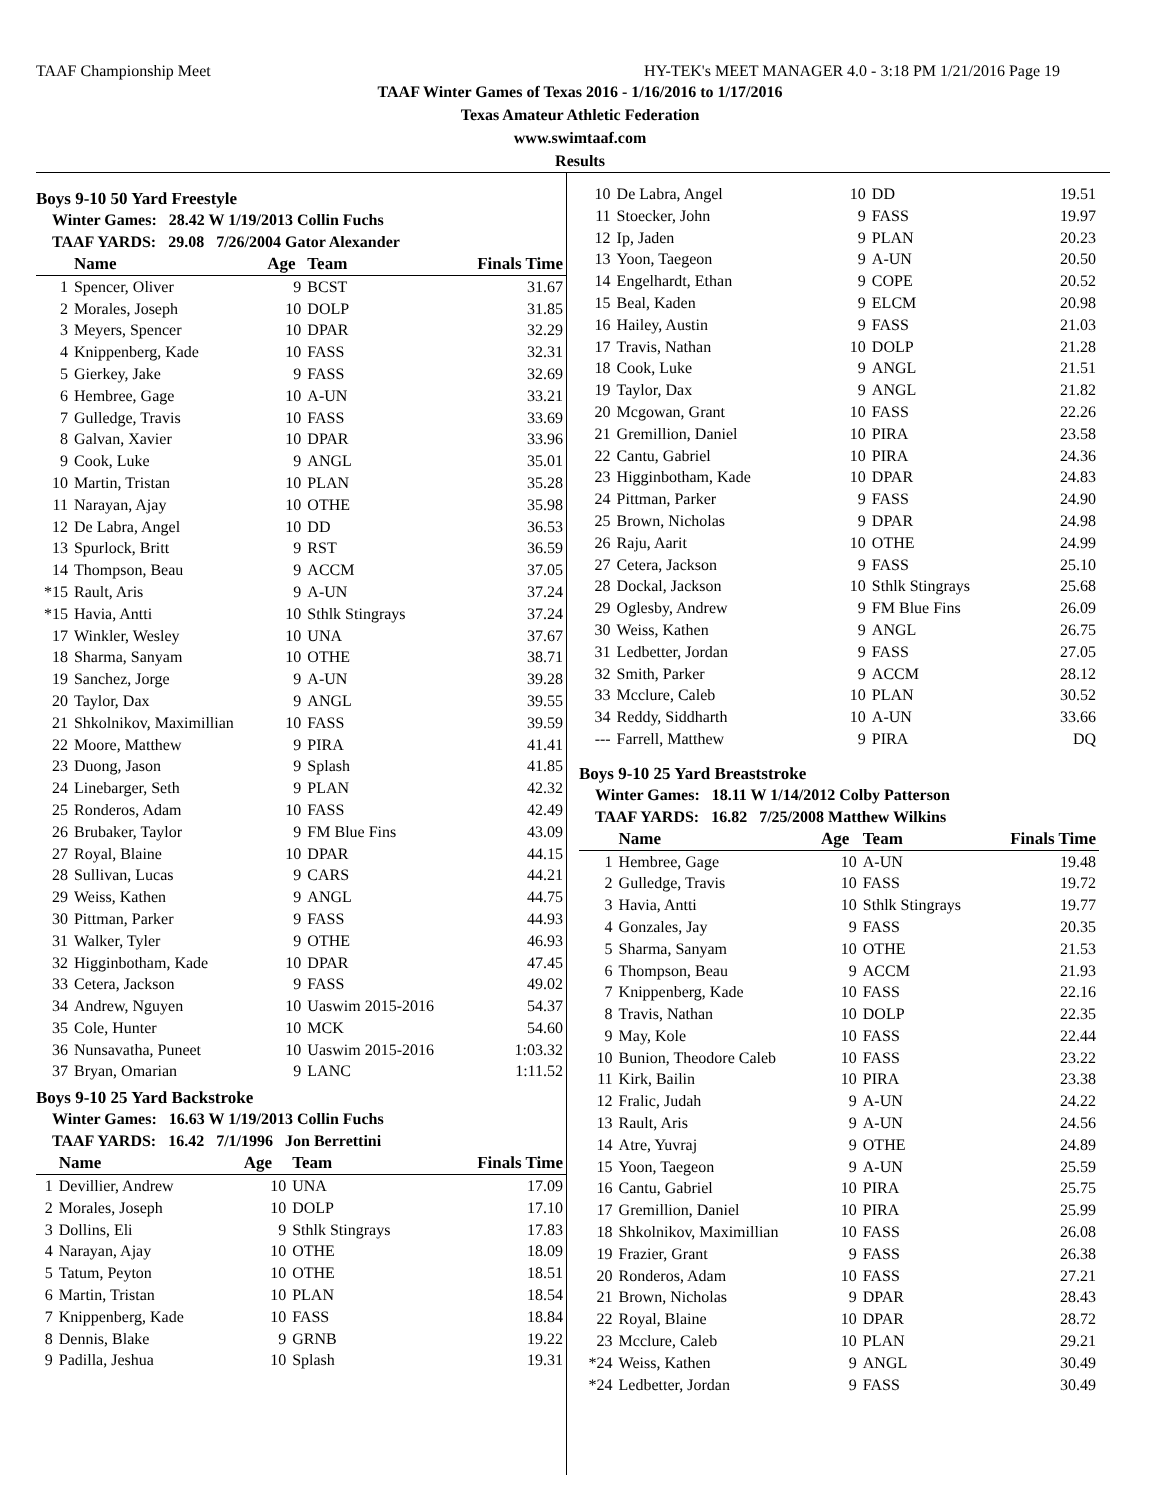TAAF Championship Meet HY-TEK's MEET MANAGER 4.0 - 3:18 PM 1/21/2016 Page 19
TAAF Winter Games of Texas 2016 - 1/16/2016 to 1/17/2016
Texas Amateur Athletic Federation
www.swimtaaf.com
Results
Boys 9-10 50 Yard Freestyle
Winter Games: 28.42 W 1/19/2013 Collin Fuchs
TAAF YARDS: 29.08 7/26/2004 Gator Alexander
| | Name | Age | Team | Finals Time |
| --- | --- | --- | --- | --- |
| 1 | Spencer, Oliver | 9 | BCST | 31.67 |
| 2 | Morales, Joseph | 10 | DOLP | 31.85 |
| 3 | Meyers, Spencer | 10 | DPAR | 32.29 |
| 4 | Knippenberg, Kade | 10 | FASS | 32.31 |
| 5 | Gierkey, Jake | 9 | FASS | 32.69 |
| 6 | Hembree, Gage | 10 | A-UN | 33.21 |
| 7 | Gulledge, Travis | 10 | FASS | 33.69 |
| 8 | Galvan, Xavier | 10 | DPAR | 33.96 |
| 9 | Cook, Luke | 9 | ANGL | 35.01 |
| 10 | Martin, Tristan | 10 | PLAN | 35.28 |
| 11 | Narayan, Ajay | 10 | OTHE | 35.98 |
| 12 | De Labra, Angel | 10 | DD | 36.53 |
| 13 | Spurlock, Britt | 9 | RST | 36.59 |
| 14 | Thompson, Beau | 9 | ACCM | 37.05 |
| *15 | Rault, Aris | 9 | A-UN | 37.24 |
| *15 | Havia, Antti | 10 | Sthlk Stingrays | 37.24 |
| 17 | Winkler, Wesley | 10 | UNA | 37.67 |
| 18 | Sharma, Sanyam | 10 | OTHE | 38.71 |
| 19 | Sanchez, Jorge | 9 | A-UN | 39.28 |
| 20 | Taylor, Dax | 9 | ANGL | 39.55 |
| 21 | Shkolnikov, Maximillian | 10 | FASS | 39.59 |
| 22 | Moore, Matthew | 9 | PIRA | 41.41 |
| 23 | Duong, Jason | 9 | Splash | 41.85 |
| 24 | Linebarger, Seth | 9 | PLAN | 42.32 |
| 25 | Ronderos, Adam | 10 | FASS | 42.49 |
| 26 | Brubaker, Taylor | 9 | FM Blue Fins | 43.09 |
| 27 | Royal, Blaine | 10 | DPAR | 44.15 |
| 28 | Sullivan, Lucas | 9 | CARS | 44.21 |
| 29 | Weiss, Kathen | 9 | ANGL | 44.75 |
| 30 | Pittman, Parker | 9 | FASS | 44.93 |
| 31 | Walker, Tyler | 9 | OTHE | 46.93 |
| 32 | Higginbotham, Kade | 10 | DPAR | 47.45 |
| 33 | Cetera, Jackson | 9 | FASS | 49.02 |
| 34 | Andrew, Nguyen | 10 | Uaswim 2015-2016 | 54.37 |
| 35 | Cole, Hunter | 10 | MCK | 54.60 |
| 36 | Nunsavatha, Puneet | 10 | Uaswim 2015-2016 | 1:03.32 |
| 37 | Bryan, Omarian | 9 | LANC | 1:11.52 |
Boys 9-10 25 Yard Backstroke
Winter Games: 16.63 W 1/19/2013 Collin Fuchs
TAAF YARDS: 16.42 7/1/1996 Jon Berrettini
| | Name | Age | Team | Finals Time |
| --- | --- | --- | --- | --- |
| 1 | Devillier, Andrew | 10 | UNA | 17.09 |
| 2 | Morales, Joseph | 10 | DOLP | 17.10 |
| 3 | Dollins, Eli | 9 | Sthlk Stingrays | 17.83 |
| 4 | Narayan, Ajay | 10 | OTHE | 18.09 |
| 5 | Tatum, Peyton | 10 | OTHE | 18.51 |
| 6 | Martin, Tristan | 10 | PLAN | 18.54 |
| 7 | Knippenberg, Kade | 10 | FASS | 18.84 |
| 8 | Dennis, Blake | 9 | GRNB | 19.22 |
| 9 | Padilla, Jeshua | 10 | Splash | 19.31 |
| 10 | De Labra, Angel | 10 | DD | 19.51 |
| 11 | Stoecker, John | 9 | FASS | 19.97 |
| 12 | Ip, Jaden | 9 | PLAN | 20.23 |
| 13 | Yoon, Taegeon | 9 | A-UN | 20.50 |
| 14 | Engelhardt, Ethan | 9 | COPE | 20.52 |
| 15 | Beal, Kaden | 9 | ELCM | 20.98 |
| 16 | Hailey, Austin | 9 | FASS | 21.03 |
| 17 | Travis, Nathan | 10 | DOLP | 21.28 |
| 18 | Cook, Luke | 9 | ANGL | 21.51 |
| 19 | Taylor, Dax | 9 | ANGL | 21.82 |
| 20 | Mcgowan, Grant | 10 | FASS | 22.26 |
| 21 | Gremillion, Daniel | 10 | PIRA | 23.58 |
| 22 | Cantu, Gabriel | 10 | PIRA | 24.36 |
| 23 | Higginbotham, Kade | 10 | DPAR | 24.83 |
| 24 | Pittman, Parker | 9 | FASS | 24.90 |
| 25 | Brown, Nicholas | 9 | DPAR | 24.98 |
| 26 | Raju, Aarit | 10 | OTHE | 24.99 |
| 27 | Cetera, Jackson | 9 | FASS | 25.10 |
| 28 | Dockal, Jackson | 10 | Sthlk Stingrays | 25.68 |
| 29 | Oglesby, Andrew | 9 | FM Blue Fins | 26.09 |
| 30 | Weiss, Kathen | 9 | ANGL | 26.75 |
| 31 | Ledbetter, Jordan | 9 | FASS | 27.05 |
| 32 | Smith, Parker | 9 | ACCM | 28.12 |
| 33 | Mcclure, Caleb | 10 | PLAN | 30.52 |
| 34 | Reddy, Siddharth | 10 | A-UN | 33.66 |
| --- | Farrell, Matthew | 9 | PIRA | DQ |
Boys 9-10 25 Yard Breaststroke
Winter Games: 18.11 W 1/14/2012 Colby Patterson
TAAF YARDS: 16.82 7/25/2008 Matthew Wilkins
| | Name | Age | Team | Finals Time |
| --- | --- | --- | --- | --- |
| 1 | Hembree, Gage | 10 | A-UN | 19.48 |
| 2 | Gulledge, Travis | 10 | FASS | 19.72 |
| 3 | Havia, Antti | 10 | Sthlk Stingrays | 19.77 |
| 4 | Gonzales, Jay | 9 | FASS | 20.35 |
| 5 | Sharma, Sanyam | 10 | OTHE | 21.53 |
| 6 | Thompson, Beau | 9 | ACCM | 21.93 |
| 7 | Knippenberg, Kade | 10 | FASS | 22.16 |
| 8 | Travis, Nathan | 10 | DOLP | 22.35 |
| 9 | May, Kole | 10 | FASS | 22.44 |
| 10 | Bunion, Theodore Caleb | 10 | FASS | 23.22 |
| 11 | Kirk, Bailin | 10 | PIRA | 23.38 |
| 12 | Fralic, Judah | 9 | A-UN | 24.22 |
| 13 | Rault, Aris | 9 | A-UN | 24.56 |
| 14 | Atre, Yuvraj | 9 | OTHE | 24.89 |
| 15 | Yoon, Taegeon | 9 | A-UN | 25.59 |
| 16 | Cantu, Gabriel | 10 | PIRA | 25.75 |
| 17 | Gremillion, Daniel | 10 | PIRA | 25.99 |
| 18 | Shkolnikov, Maximillian | 10 | FASS | 26.08 |
| 19 | Frazier, Grant | 9 | FASS | 26.38 |
| 20 | Ronderos, Adam | 10 | FASS | 27.21 |
| 21 | Brown, Nicholas | 9 | DPAR | 28.43 |
| 22 | Royal, Blaine | 10 | DPAR | 28.72 |
| 23 | Mcclure, Caleb | 10 | PLAN | 29.21 |
| *24 | Weiss, Kathen | 9 | ANGL | 30.49 |
| *24 | Ledbetter, Jordan | 9 | FASS | 30.49 |